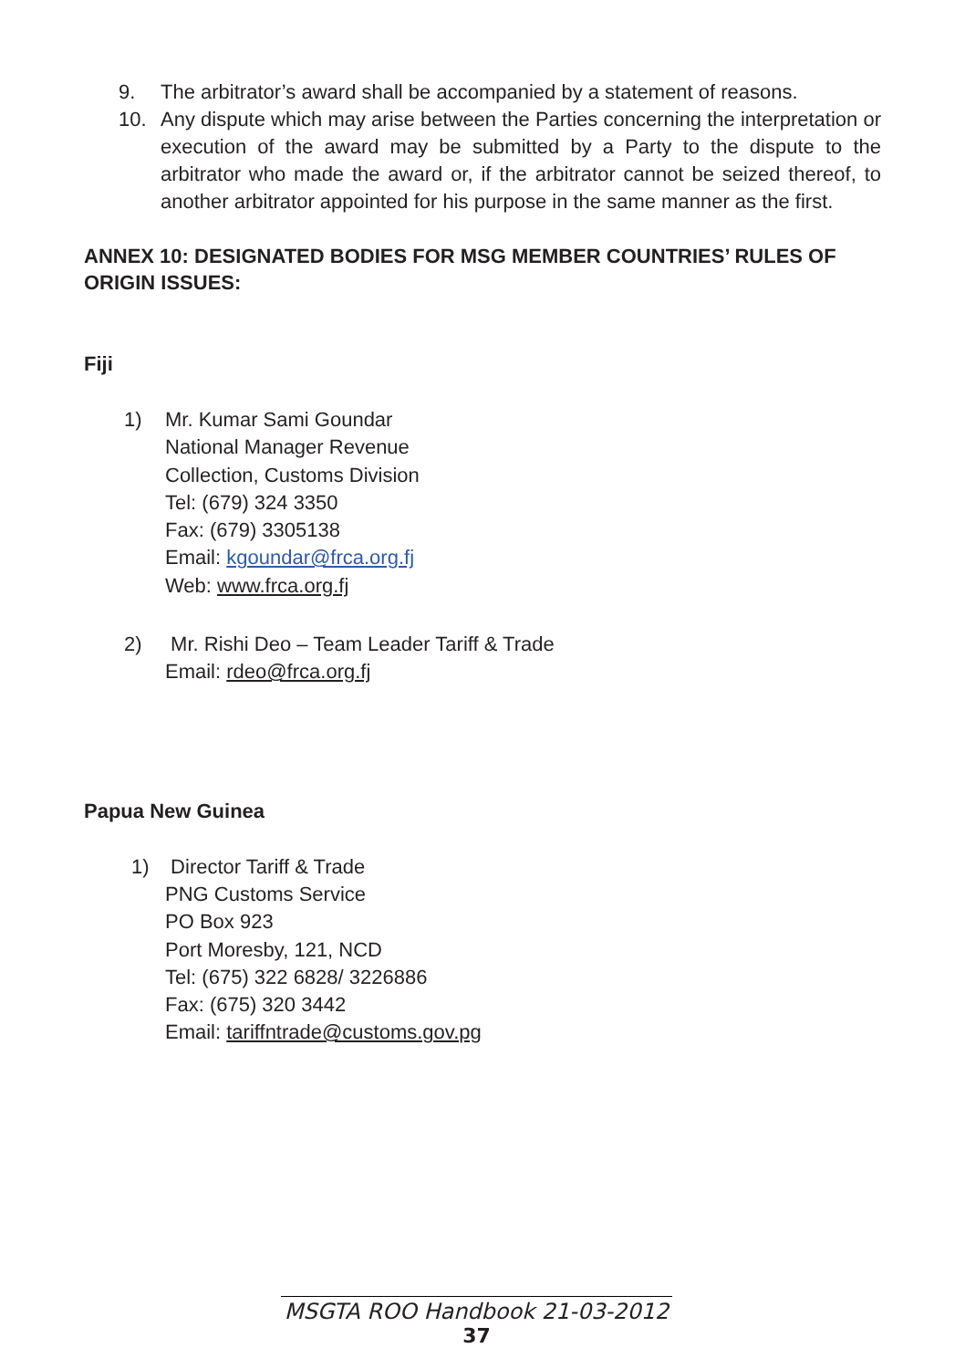9. The arbitrator’s award shall be accompanied by a statement of reasons.
10. Any dispute which may arise between the Parties concerning the interpretation or execution of the award may be submitted by a Party to the dispute to the arbitrator who made the award or, if the arbitrator cannot be seized thereof, to another arbitrator appointed for his purpose in the same manner as the first.
ANNEX 10: DESIGNATED BODIES FOR MSG MEMBER COUNTRIES’ RULES OF ORIGIN ISSUES:
Fiji
1) Mr. Kumar Sami Goundar
National Manager Revenue
Collection, Customs Division
Tel: (679) 324 3350
Fax: (679) 3305138
Email: kgoundar@frca.org.fj
Web: www.frca.org.fj
2) Mr. Rishi Deo – Team Leader Tariff & Trade
Email: rdeo@frca.org.fj
Papua New Guinea
1) Director Tariff & Trade
PNG Customs Service
PO Box 923
Port Moresby, 121, NCD
Tel: (675) 322 6828/ 3226886
Fax: (675) 320 3442
Email: tariffntrade@customs.gov.pg
MSGTA ROO Handbook 21-03-2012
37